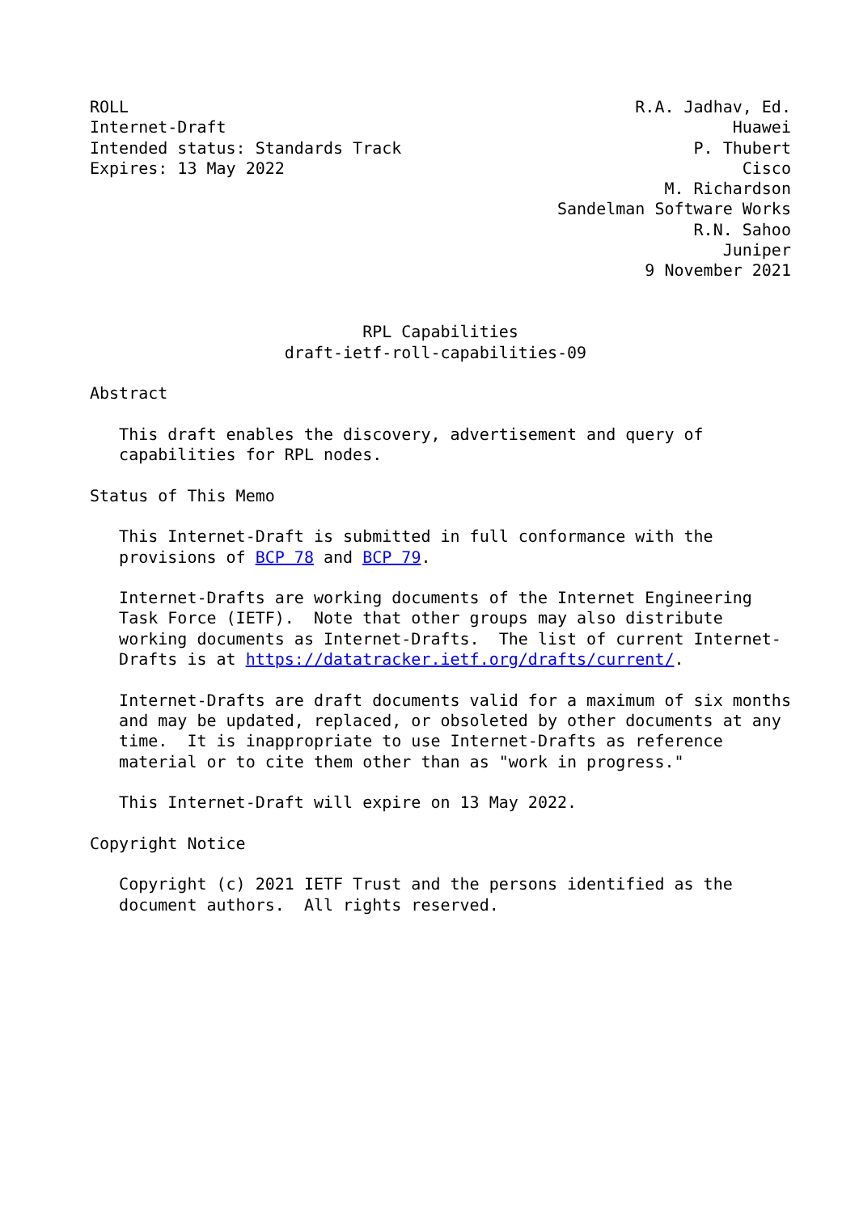ROLL                                                    R.A. Jadhav, Ed.
Internet-Draft                                                    Huawei
Intended status: Standards Track                              P. Thubert
Expires: 13 May 2022                                               Cisco
                                                           M. Richardson
                                                Sandelman Software Works
                                                              R.N. Sahoo
                                                                 Juniper
                                                         9 November 2021


                            RPL Capabilities
                    draft-ietf-roll-capabilities-09

Abstract

   This draft enables the discovery, advertisement and query of
   capabilities for RPL nodes.

Status of This Memo

   This Internet-Draft is submitted in full conformance with the
   provisions of BCP 78 and BCP 79.

   Internet-Drafts are working documents of the Internet Engineering
   Task Force (IETF).  Note that other groups may also distribute
   working documents as Internet-Drafts.  The list of current Internet-
   Drafts is at https://datatracker.ietf.org/drafts/current/.

   Internet-Drafts are draft documents valid for a maximum of six months
   and may be updated, replaced, or obsoleted by other documents at any
   time.  It is inappropriate to use Internet-Drafts as reference
   material or to cite them other than as "work in progress."

   This Internet-Draft will expire on 13 May 2022.

Copyright Notice

   Copyright (c) 2021 IETF Trust and the persons identified as the
   document authors.  All rights reserved.